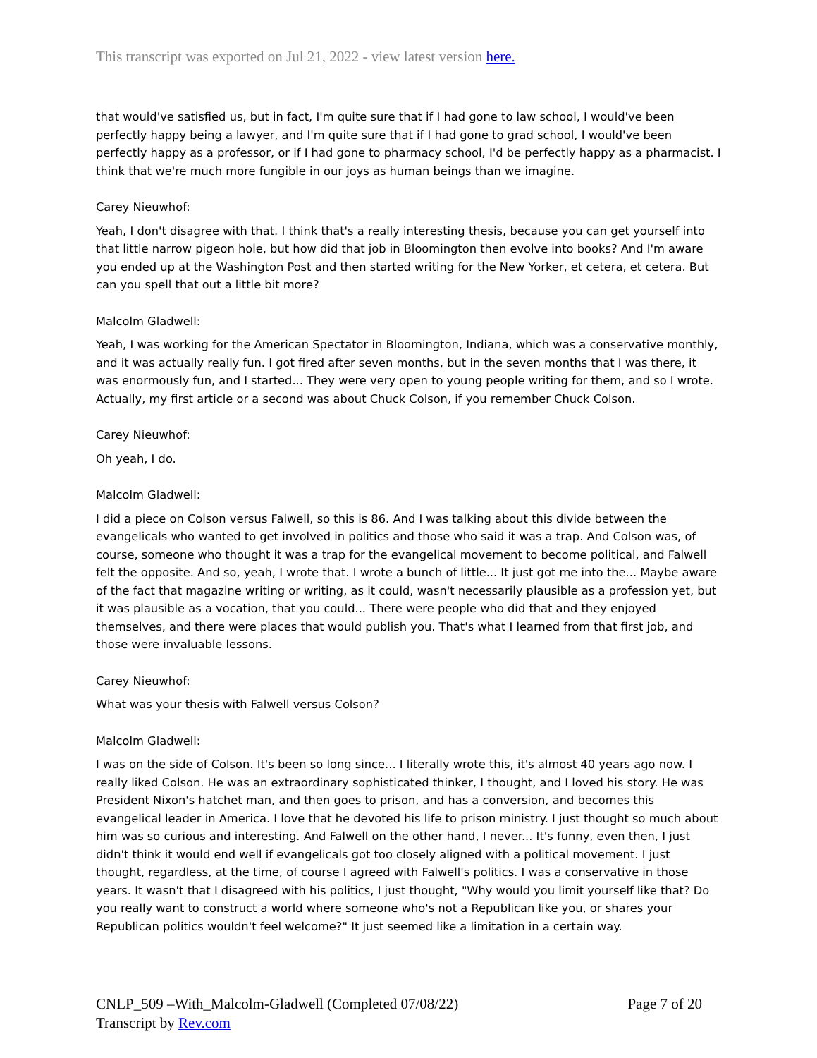This transcript was exported on Jul 21, 2022 - view latest version here.
that would've satisfied us, but in fact, I'm quite sure that if I had gone to law school, I would've been perfectly happy being a lawyer, and I'm quite sure that if I had gone to grad school, I would've been perfectly happy as a professor, or if I had gone to pharmacy school, I'd be perfectly happy as a pharmacist. I think that we're much more fungible in our joys as human beings than we imagine.
Carey Nieuwhof:
Yeah, I don't disagree with that. I think that's a really interesting thesis, because you can get yourself into that little narrow pigeon hole, but how did that job in Bloomington then evolve into books? And I'm aware you ended up at the Washington Post and then started writing for the New Yorker, et cetera, et cetera. But can you spell that out a little bit more?
Malcolm Gladwell:
Yeah, I was working for the American Spectator in Bloomington, Indiana, which was a conservative monthly, and it was actually really fun. I got fired after seven months, but in the seven months that I was there, it was enormously fun, and I started... They were very open to young people writing for them, and so I wrote. Actually, my first article or a second was about Chuck Colson, if you remember Chuck Colson.
Carey Nieuwhof:
Oh yeah, I do.
Malcolm Gladwell:
I did a piece on Colson versus Falwell, so this is 86. And I was talking about this divide between the evangelicals who wanted to get involved in politics and those who said it was a trap. And Colson was, of course, someone who thought it was a trap for the evangelical movement to become political, and Falwell felt the opposite. And so, yeah, I wrote that. I wrote a bunch of little... It just got me into the... Maybe aware of the fact that magazine writing or writing, as it could, wasn't necessarily plausible as a profession yet, but it was plausible as a vocation, that you could... There were people who did that and they enjoyed themselves, and there were places that would publish you. That's what I learned from that first job, and those were invaluable lessons.
Carey Nieuwhof:
What was your thesis with Falwell versus Colson?
Malcolm Gladwell:
I was on the side of Colson. It's been so long since... I literally wrote this, it's almost 40 years ago now. I really liked Colson. He was an extraordinary sophisticated thinker, I thought, and I loved his story. He was President Nixon's hatchet man, and then goes to prison, and has a conversion, and becomes this evangelical leader in America. I love that he devoted his life to prison ministry. I just thought so much about him was so curious and interesting. And Falwell on the other hand, I never... It's funny, even then, I just didn't think it would end well if evangelicals got too closely aligned with a political movement. I just thought, regardless, at the time, of course I agreed with Falwell's politics. I was a conservative in those years. It wasn't that I disagreed with his politics, I just thought, "Why would you limit yourself like that? Do you really want to construct a world where someone who's not a Republican like you, or shares your Republican politics wouldn't feel welcome?" It just seemed like a limitation in a certain way.
CNLP_509 –With_Malcolm-Gladwell (Completed 07/08/22) Page 7 of 20
Transcript by Rev.com